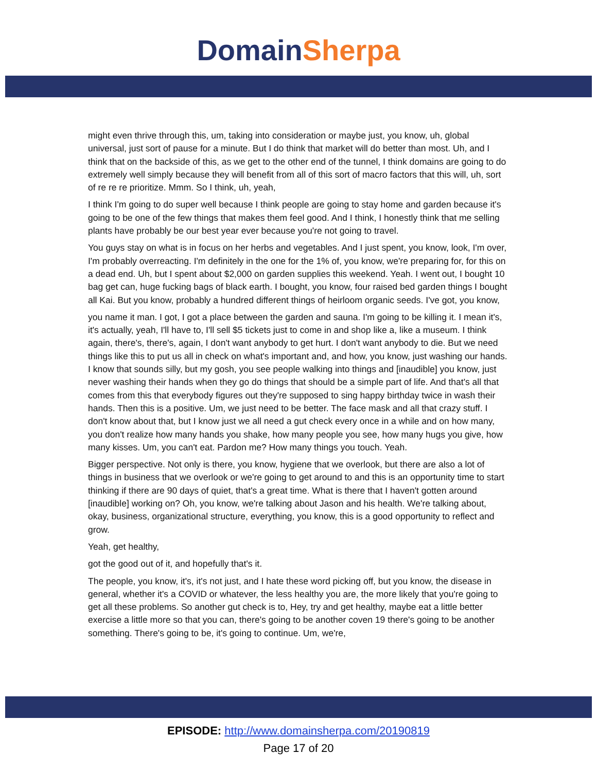Domain Sherpa
might even thrive through this, um, taking into consideration or maybe just, you know, uh, global universal, just sort of pause for a minute. But I do think that market will do better than most. Uh, and I think that on the backside of this, as we get to the other end of the tunnel, I think domains are going to do extremely well simply because they will benefit from all of this sort of macro factors that this will, uh, sort of re re re prioritize. Mmm. So I think, uh, yeah,
I think I'm going to do super well because I think people are going to stay home and garden because it's going to be one of the few things that makes them feel good. And I think, I honestly think that me selling plants have probably be our best year ever because you're not going to travel.
You guys stay on what is in focus on her herbs and vegetables. And I just spent, you know, look, I'm over, I'm probably overreacting. I'm definitely in the one for the 1% of, you know, we're preparing for, for this on a dead end. Uh, but I spent about $2,000 on garden supplies this weekend. Yeah. I went out, I bought 10 bag get can, huge fucking bags of black earth. I bought, you know, four raised bed garden things I bought all Kai. But you know, probably a hundred different things of heirloom organic seeds. I've got, you know,
you name it man. I got, I got a place between the garden and sauna. I'm going to be killing it. I mean it's, it's actually, yeah, I'll have to, I'll sell $5 tickets just to come in and shop like a, like a museum. I think again, there's, there's, again, I don't want anybody to get hurt. I don't want anybody to die. But we need things like this to put us all in check on what's important and, and how, you know, just washing our hands. I know that sounds silly, but my gosh, you see people walking into things and [inaudible] you know, just never washing their hands when they go do things that should be a simple part of life. And that's all that comes from this that everybody figures out they're supposed to sing happy birthday twice in wash their hands. Then this is a positive. Um, we just need to be better. The face mask and all that crazy stuff. I don't know about that, but I know just we all need a gut check every once in a while and on how many, you don't realize how many hands you shake, how many people you see, how many hugs you give, how many kisses. Um, you can't eat. Pardon me? How many things you touch. Yeah.
Bigger perspective. Not only is there, you know, hygiene that we overlook, but there are also a lot of things in business that we overlook or we're going to get around to and this is an opportunity time to start thinking if there are 90 days of quiet, that's a great time. What is there that I haven't gotten around [inaudible] working on? Oh, you know, we're talking about Jason and his health. We're talking about, okay, business, organizational structure, everything, you know, this is a good opportunity to reflect and grow.
Yeah, get healthy,
got the good out of it, and hopefully that's it.
The people, you know, it's, it's not just, and I hate these word picking off, but you know, the disease in general, whether it's a COVID or whatever, the less healthy you are, the more likely that you're going to get all these problems. So another gut check is to, Hey, try and get healthy, maybe eat a little better exercise a little more so that you can, there's going to be another coven 19 there's going to be another something. There's going to be, it's going to continue. Um, we're,
EPISODE: http://www.domainsherpa.com/20190819
Page 17 of 20